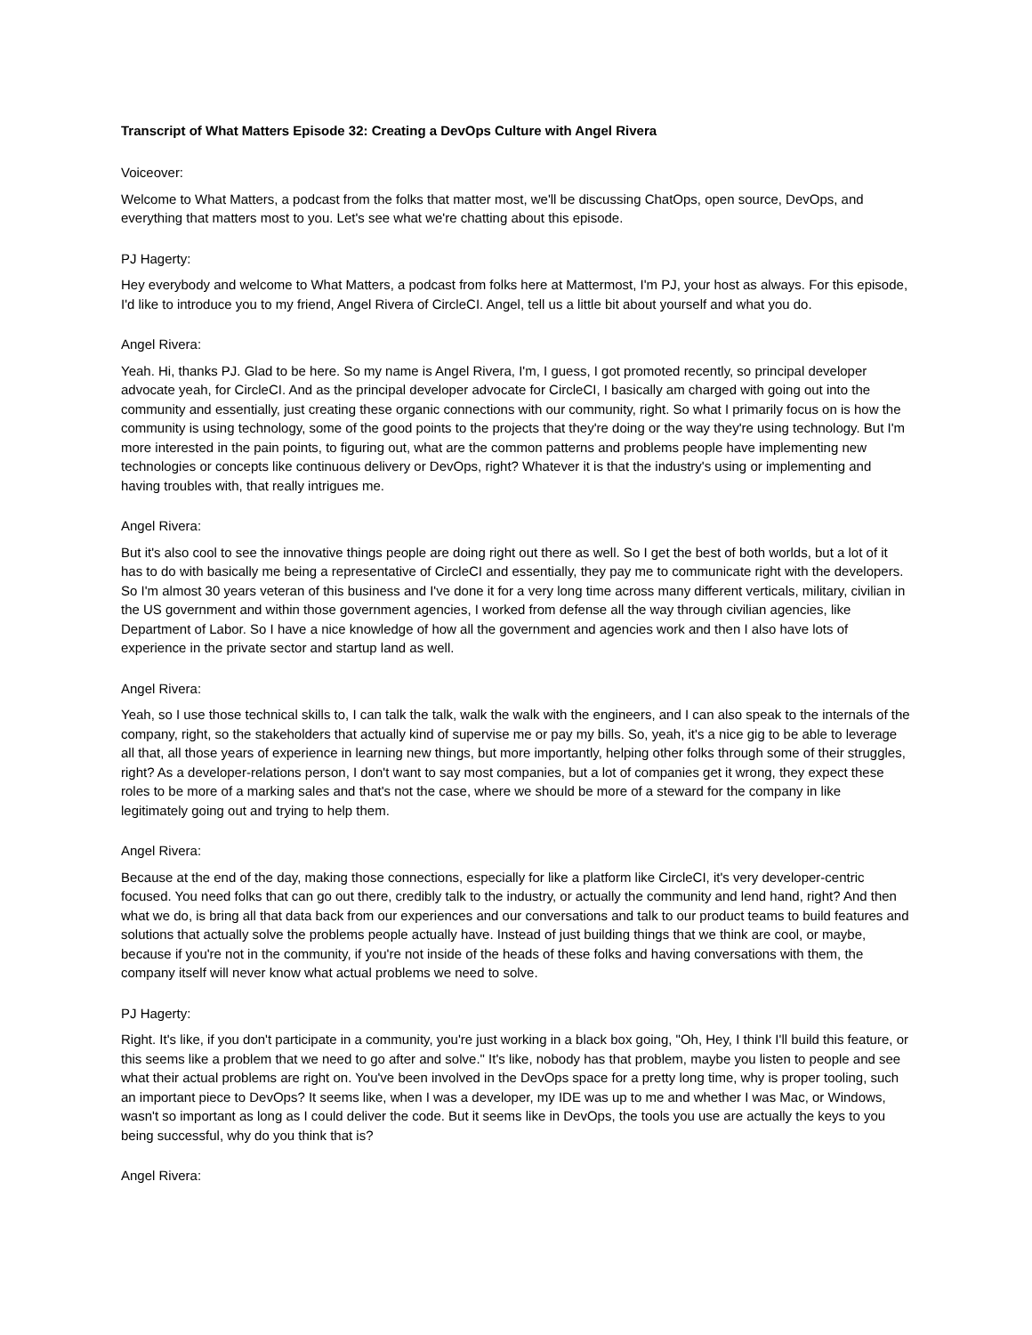Transcript of What Matters Episode 32: Creating a DevOps Culture with Angel Rivera
Voiceover:
Welcome to What Matters, a podcast from the folks that matter most, we'll be discussing ChatOps, open source, DevOps, and everything that matters most to you. Let's see what we're chatting about this episode.
PJ Hagerty:
Hey everybody and welcome to What Matters, a podcast from folks here at Mattermost, I'm PJ, your host as always. For this episode, I'd like to introduce you to my friend, Angel Rivera of CircleCI. Angel, tell us a little bit about yourself and what you do.
Angel Rivera:
Yeah. Hi, thanks PJ. Glad to be here. So my name is Angel Rivera, I'm, I guess, I got promoted recently, so principal developer advocate yeah, for CircleCI. And as the principal developer advocate for CircleCI, I basically am charged with going out into the community and essentially, just creating these organic connections with our community, right. So what I primarily focus on is how the community is using technology, some of the good points to the projects that they're doing or the way they're using technology. But I'm more interested in the pain points, to figuring out, what are the common patterns and problems people have implementing new technologies or concepts like continuous delivery or DevOps, right? Whatever it is that the industry's using or implementing and having troubles with, that really intrigues me.
Angel Rivera:
But it's also cool to see the innovative things people are doing right out there as well. So I get the best of both worlds, but a lot of it has to do with basically me being a representative of CircleCI and essentially, they pay me to communicate right with the developers. So I'm almost 30 years veteran of this business and I've done it for a very long time across many different verticals, military, civilian in the US government and within those government agencies, I worked from defense all the way through civilian agencies, like Department of Labor. So I have a nice knowledge of how all the government and agencies work and then I also have lots of experience in the private sector and startup land as well.
Angel Rivera:
Yeah, so I use those technical skills to, I can talk the talk, walk the walk with the engineers, and I can also speak to the internals of the company, right, so the stakeholders that actually kind of supervise me or pay my bills. So, yeah, it's a nice gig to be able to leverage all that, all those years of experience in learning new things, but more importantly, helping other folks through some of their struggles, right? As a developer-relations person, I don't want to say most companies, but a lot of companies get it wrong, they expect these roles to be more of a marking sales and that's not the case, where we should be more of a steward for the company in like legitimately going out and trying to help them.
Angel Rivera:
Because at the end of the day, making those connections, especially for like a platform like CircleCI, it's very developer-centric focused. You need folks that can go out there, credibly talk to the industry, or actually the community and lend hand, right? And then what we do, is bring all that data back from our experiences and our conversations and talk to our product teams to build features and solutions that actually solve the problems people actually have. Instead of just building things that we think are cool, or maybe, because if you're not in the community, if you're not inside of the heads of these folks and having conversations with them, the company itself will never know what actual problems we need to solve.
PJ Hagerty:
Right. It's like, if you don't participate in a community, you're just working in a black box going, "Oh, Hey, I think I'll build this feature, or this seems like a problem that we need to go after and solve." It's like, nobody has that problem, maybe you listen to people and see what their actual problems are right on. You've been involved in the DevOps space for a pretty long time, why is proper tooling, such an important piece to DevOps? It seems like, when I was a developer, my IDE was up to me and whether I was Mac, or Windows, wasn't so important as long as I could deliver the code. But it seems like in DevOps, the tools you use are actually the keys to you being successful, why do you think that is?
Angel Rivera: